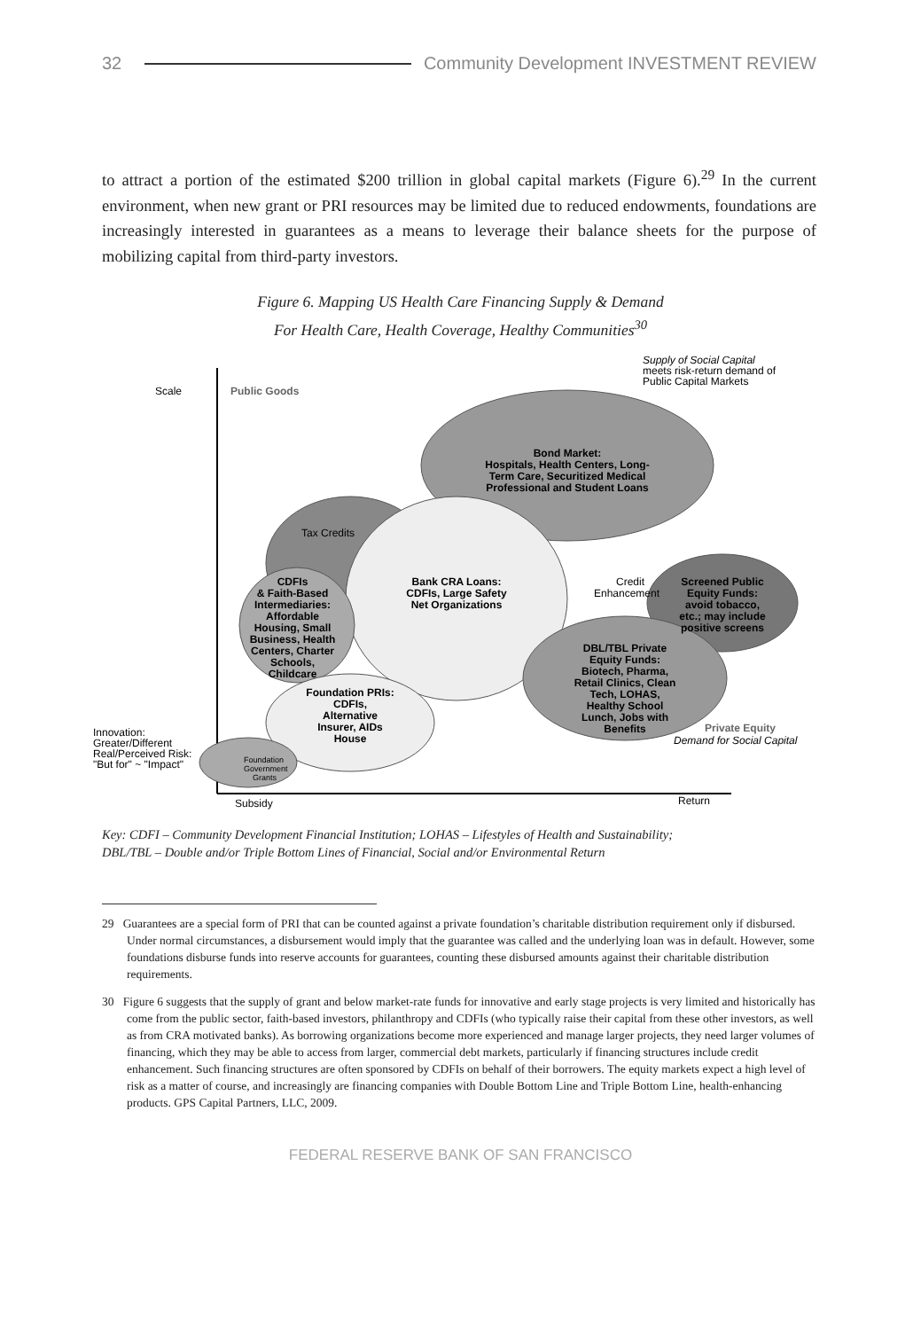32 Community Development INVESTMENT REVIEW
to attract a portion of the estimated $200 trillion in global capital markets (Figure 6).<sup>29</sup> In the current environment, when new grant or PRI resources may be limited due to reduced endowments, foundations are increasingly interested in guarantees as a means to leverage their balance sheets for the purpose of mobilizing capital from third-party investors.
Figure 6. Mapping US Health Care Financing Supply & Demand
For Health Care, Health Coverage, Healthy Communities<sup>30</sup>
Bond Market:
Hospitals, Health Centers, Long-
Term Care, Securitized Medical
Professional and Student Loans
Bank CRA Loans:
CDFIs, Large Safety
Net Organizations
CDFIs
& Faith-Based
Intermediaries:
Affordable
Housing, Small
Business, Health
Centers, Charter
Schools,
Childcare
Foundation PRIs:
CDFIs,
Alternative
Insurer, AIDs
House
Screened Public
Equity Funds:
avoid tobacco,
etc.; may include
positive screens
DBL/TBL Private
Equity Funds:
Biotech, Pharma,
Retail Clinics, Clean
Tech, LOHAS,
Healthy School
Lunch, Jobs with
Benefits
Tax Credits
Credit
Enhancement
Foundation
Government
Grants
Scale
Public Goods
Supply of Social Capital
meets risk-return demand of
Public Capital Markets
Innovation:
Greater/Different
Real/Perceived Risk:
"But for" ~ "Impact"
Private Equity
Demand for Social Capital
Subsidy
Return
Key: CDFI – Community Development Financial Institution; LOHAS – Lifestyles of Health and Sustainability;
DBL/TBL – Double and/or Triple Bottom Lines of Financial, Social and/or Environmental Return
29 Guarantees are a special form of PRI that can be counted against a private foundation’s charitable distribution requirement only if disbursed. Under normal circumstances, a disbursement would imply that the guarantee was called and the underlying loan was in default. However, some foundations disburse funds into reserve accounts for guarantees, counting these disbursed amounts against their charitable distribution requirements.
30 Figure 6 suggests that the supply of grant and below market-rate funds for innovative and early stage projects is very limited and historically has come from the public sector, faith-based investors, philanthropy and CDFIs (who typically raise their capital from these other investors, as well as from CRA motivated banks). As borrowing organizations become more experienced and manage larger projects, they need larger volumes of financing, which they may be able to access from larger, commercial debt markets, particularly if financing structures include credit enhancement. Such financing structures are often sponsored by CDFIs on behalf of their borrowers. The equity markets expect a high level of risk as a matter of course, and increasingly are financing companies with Double Bottom Line and Triple Bottom Line, health-enhancing products. GPS Capital Partners, LLC, 2009.
FEDERAL RESERVE BANK OF SAN FRANCISCO